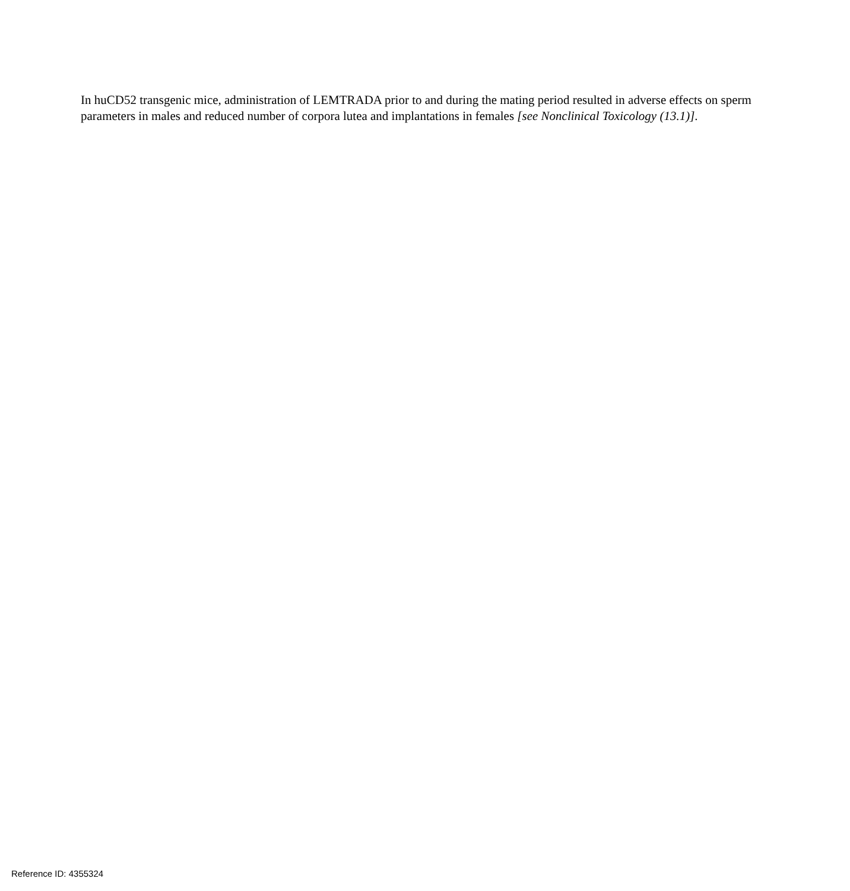In huCD52 transgenic mice, administration of LEMTRADA prior to and during the mating period resulted in adverse effects on sperm parameters in males and reduced number of corpora lutea and implantations in females [see Nonclinical Toxicology (13.1)].
Reference ID: 4355324